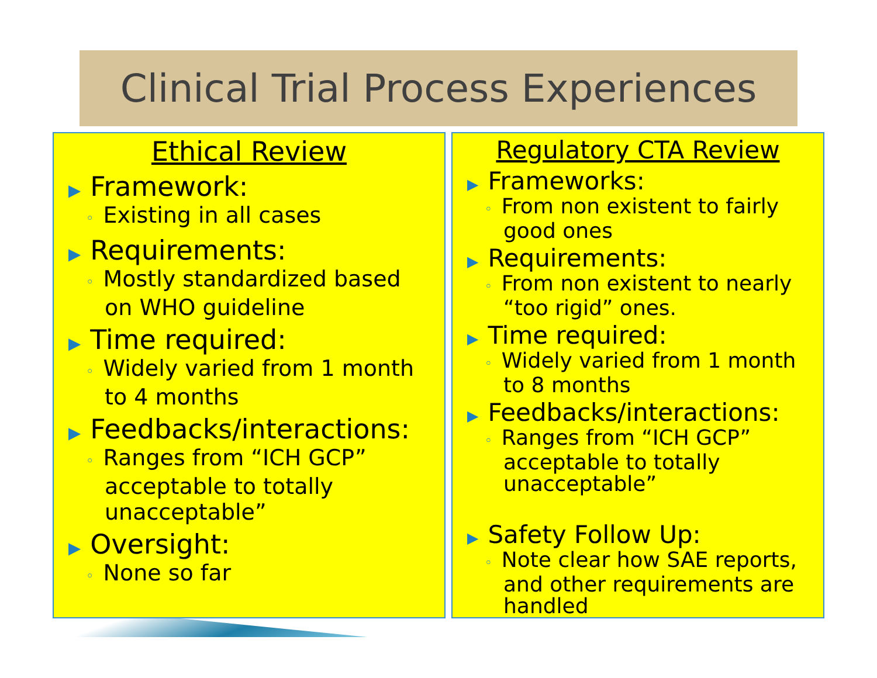Clinical Trial Process Experiences
Ethical Review
▶ Framework:
◦ Existing in all cases
▶ Requirements:
◦ Mostly standardized based on WHO guideline
▶ Time required:
◦ Widely varied from 1 month to 4 months
▶ Feedbacks/interactions:
◦ Ranges from “ICH GCP” acceptable to totally unacceptable”
▶ Oversight:
◦ None so far
Regulatory CTA Review
▶ Frameworks:
◦ From non existent to fairly good ones
▶ Requirements:
◦ From non existent to nearly “too rigid” ones.
▶ Time required:
◦ Widely varied from 1 month to 8 months
▶ Feedbacks/interactions:
◦ Ranges from “ICH GCP” acceptable to totally unacceptable”
▶ Safety Follow Up:
◦ Note clear how SAE reports, and other requirements are handled